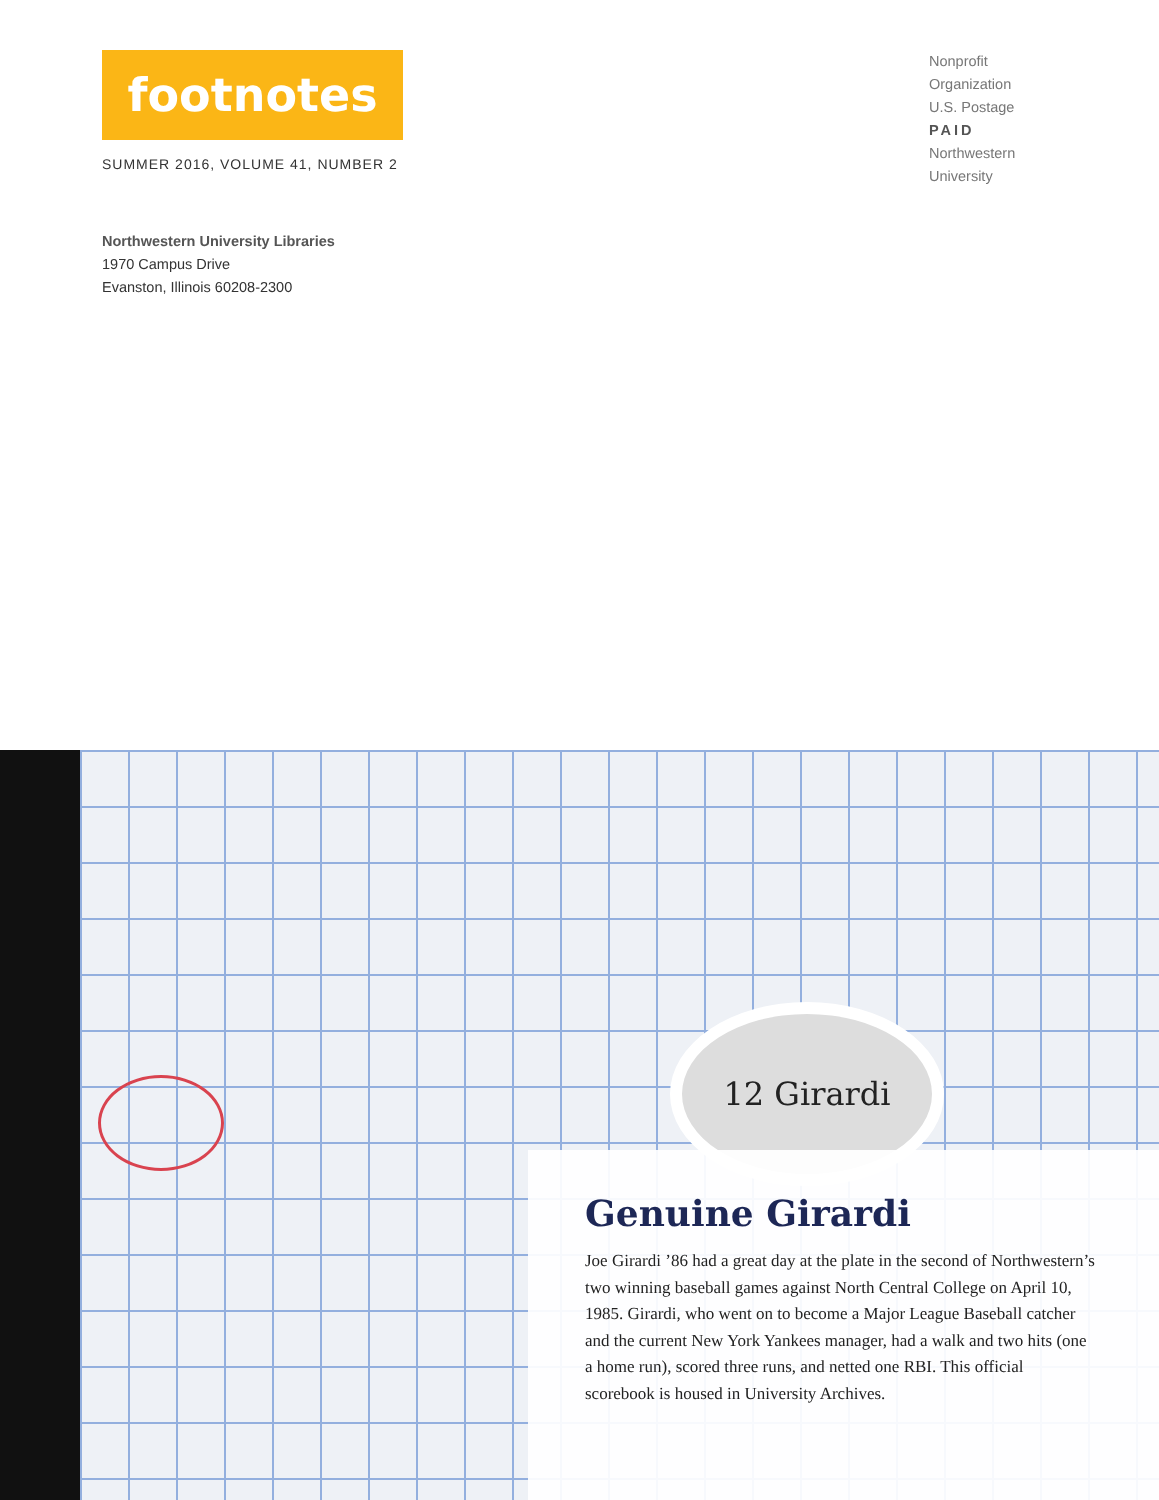footnotes
SUMMER 2016, VOLUME 41, NUMBER 2
Nonprofit
Organization
U.S. Postage
PAID
Northwestern
University
Northwestern University Libraries
1970 Campus Drive
Evanston, Illinois 60208-2300
12 Girardi
Genuine Girardi
Joe Girardi ’86 had a great day at the plate in the second of Northwestern’s two winning baseball games against North Central College on April 10, 1985. Girardi, who went on to become a Major League Baseball catcher and the current New York Yankees manager, had a walk and two hits (one a home run), scored three runs, and netted one RBI. This official scorebook is housed in University Archives.